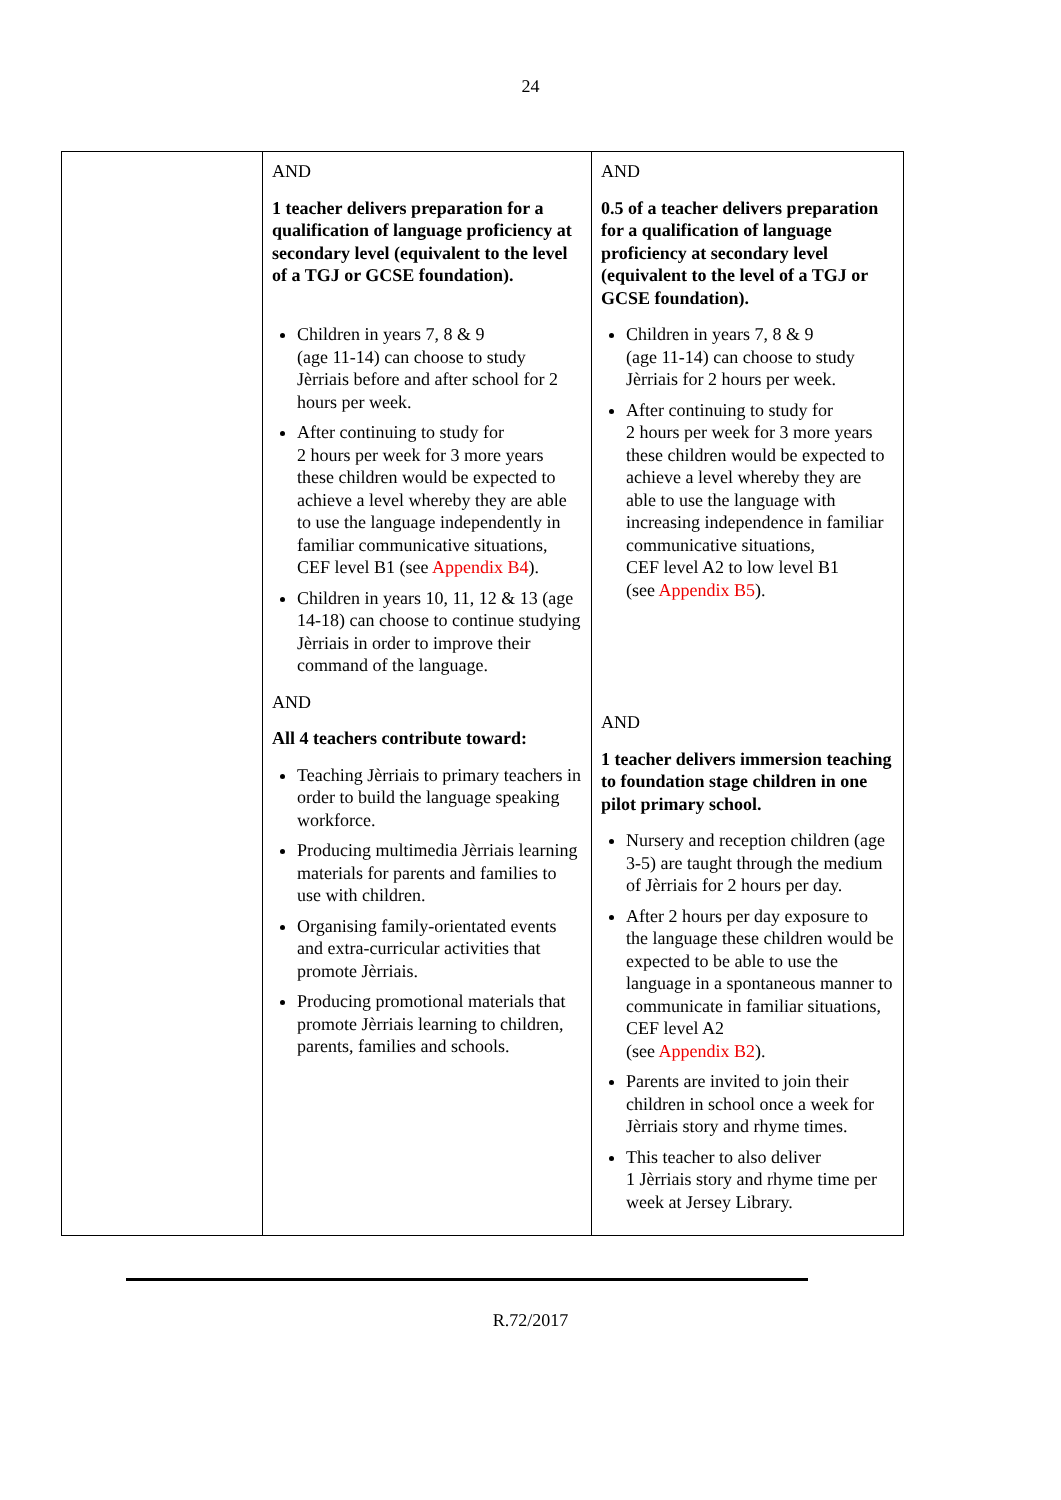24
| | AND 1 teacher delivers preparation for a qualification of language proficiency at secondary level (equivalent to the level of a TGJ or GCSE foundation). Children in years 7, 8 & 9 (age 11-14) can choose to study Jèrriais before and after school for 2 hours per week. After continuing to study for 2 hours per week for 3 more years these children would be expected to achieve a level whereby they are able to use the language independently in familiar communicative situations, CEF level B1 (see Appendix B4 ). Children in years 10, 11, 12 & 13 (age 14-18) can choose to continue studying Jèrriais in order to improve their command of the language. AND All 4 teachers contribute toward: Teaching Jèrriais to primary teachers in order to build the language speaking workforce. Producing multimedia Jèrriais learning materials for parents and families to use with children. Organising family-orientated events and extra-curricular activities that promote Jèrriais. Producing promotional materials that promote Jèrriais learning to children, parents, families and schools. | AND 0.5 of a teacher delivers preparation for a qualification of language proficiency at secondary level (equivalent to the level of a TGJ or GCSE foundation). Children in years 7, 8 & 9 (age 11-14) can choose to study Jèrriais for 2 hours per week. After continuing to study for 2 hours per week for 3 more years these children would be expected to achieve a level whereby they are able to use the language with increasing independence in familiar communicative situations, CEF level A2 to low level B1 (see Appendix B5 ). AND 1 teacher delivers immersion teaching to foundation stage children in one pilot primary school. Nursery and reception children (age 3-5) are taught through the medium of Jèrriais for 2 hours per day. After 2 hours per day exposure to the language these children would be expected to be able to use the language in a spontaneous manner to communicate in familiar situations, CEF level A2 (see Appendix B2 ). Parents are invited to join their children in school once a week for Jèrriais story and rhyme times. This teacher to also deliver 1 Jèrriais story and rhyme time per week at Jersey Library. |
R.72/2017